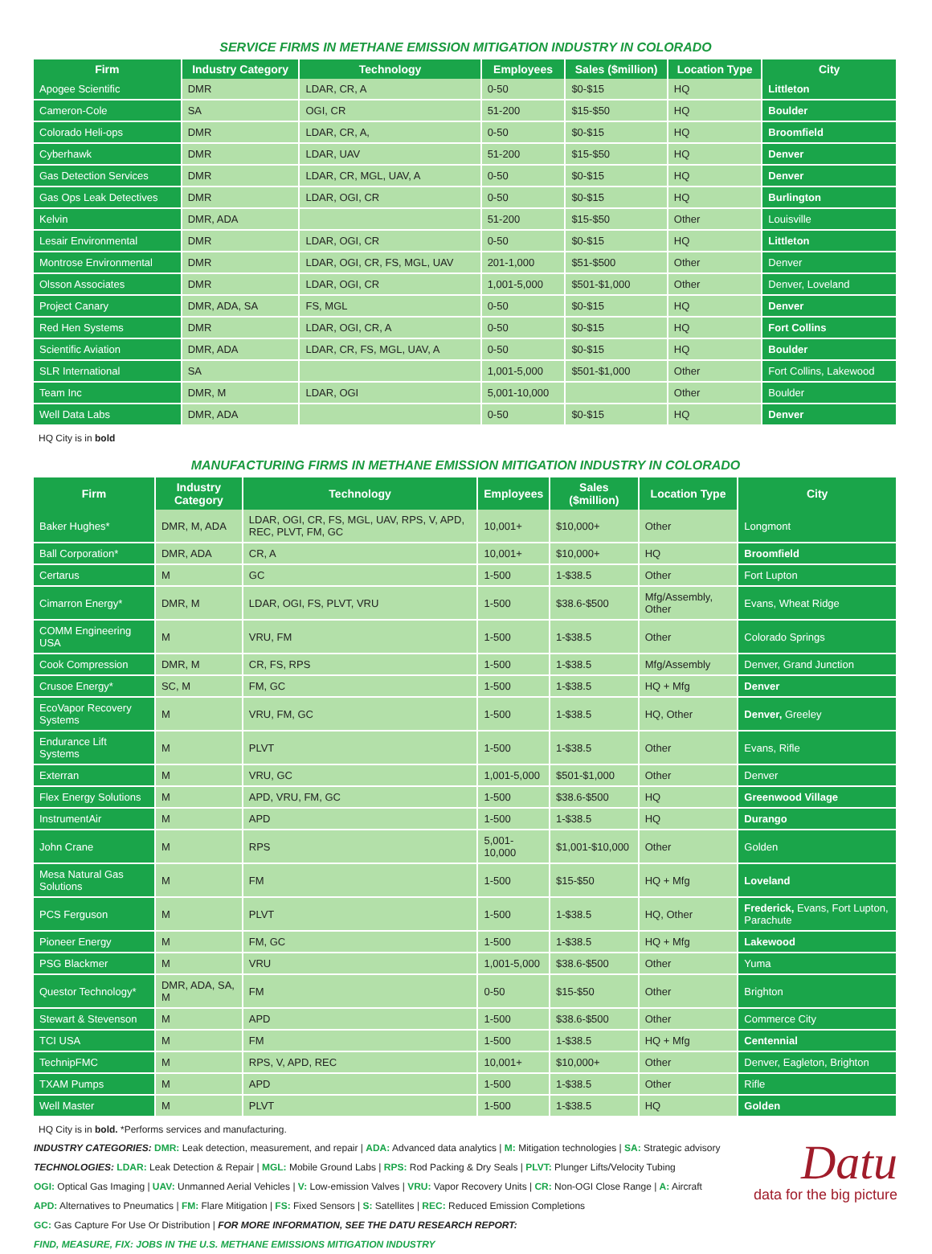SERVICE FIRMS IN METHANE EMISSION MITIGATION INDUSTRY IN COLORADO
| Firm | Industry Category | Technology | Employees | Sales ($million) | Location Type | City |
| --- | --- | --- | --- | --- | --- | --- |
| Apogee Scientific | DMR | LDAR, CR, A | 0-50 | $0-$15 | HQ | Littleton |
| Cameron-Cole | SA | OGI, CR | 51-200 | $15-$50 | HQ | Boulder |
| Colorado Heli-ops | DMR | LDAR, CR, A, | 0-50 | $0-$15 | HQ | Broomfield |
| Cyberhawk | DMR | LDAR, UAV | 51-200 | $15-$50 | HQ | Denver |
| Gas Detection Services | DMR | LDAR, CR, MGL, UAV, A | 0-50 | $0-$15 | HQ | Denver |
| Gas Ops Leak Detectives | DMR | LDAR, OGI, CR | 0-50 | $0-$15 | HQ | Burlington |
| Kelvin | DMR, ADA | | 51-200 | $15-$50 | Other | Louisville |
| Lesair Environmental | DMR | LDAR, OGI, CR | 0-50 | $0-$15 | HQ | Littleton |
| Montrose Environmental | DMR | LDAR, OGI, CR, FS, MGL, UAV | 201-1,000 | $51-$500 | Other | Denver |
| Olsson Associates | DMR | LDAR, OGI, CR | 1,001-5,000 | $501-$1,000 | Other | Denver, Loveland |
| Project Canary | DMR, ADA, SA | FS, MGL | 0-50 | $0-$15 | HQ | Denver |
| Red Hen Systems | DMR | LDAR, OGI, CR, A | 0-50 | $0-$15 | HQ | Fort Collins |
| Scientific Aviation | DMR, ADA | LDAR, CR, FS, MGL, UAV, A | 0-50 | $0-$15 | HQ | Boulder |
| SLR International | SA | | 1,001-5,000 | $501-$1,000 | Other | Fort Collins, Lakewood |
| Team Inc | DMR, M | LDAR, OGI | 5,001-10,000 | | Other | Boulder |
| Well Data Labs | DMR, ADA | | 0-50 | $0-$15 | HQ | Denver |
HQ City is in bold
MANUFACTURING FIRMS IN METHANE EMISSION MITIGATION INDUSTRY IN COLORADO
| Firm | Industry Category | Technology | Employees | Sales ($million) | Location Type | City |
| --- | --- | --- | --- | --- | --- | --- |
| Baker Hughes* | DMR, M, ADA | LDAR, OGI, CR, FS, MGL, UAV, RPS, V, APD, REC, PLVT, FM, GC | 10,001+ | $10,000+ | Other | Longmont |
| Ball Corporation* | DMR, ADA | CR, A | 10,001+ | $10,000+ | HQ | Broomfield |
| Certarus | M | GC | 1-500 | 1-$38.5 | Other | Fort Lupton |
| Cimarron Energy* | DMR, M | LDAR, OGI, FS, PLVT, VRU | 1-500 | $38.6-$500 | Mfg/Assembly, Other | Evans, Wheat Ridge |
| COMM Engineering USA | M | VRU, FM | 1-500 | 1-$38.5 | Other | Colorado Springs |
| Cook Compression | DMR, M | CR, FS, RPS | 1-500 | 1-$38.5 | Mfg/Assembly | Denver, Grand Junction |
| Crusoe Energy* | SC, M | FM, GC | 1-500 | 1-$38.5 | HQ + Mfg | Denver |
| EcoVapor Recovery Systems | M | VRU, FM, GC | 1-500 | 1-$38.5 | HQ, Other | Denver, Greeley |
| Endurance Lift Systems | M | PLVT | 1-500 | 1-$38.5 | Other | Evans, Rifle |
| Exterran | M | VRU, GC | 1,001-5,000 | $501-$1,000 | Other | Denver |
| Flex Energy Solutions | M | APD, VRU, FM, GC | 1-500 | $38.6-$500 | HQ | Greenwood Village |
| InstrumentAir | M | APD | 1-500 | 1-$38.5 | HQ | Durango |
| John Crane | M | RPS | 5,001-10,000 | $1,001-$10,000 | Other | Golden |
| Mesa Natural Gas Solutions | M | FM | 1-500 | $15-$50 | HQ + Mfg | Loveland |
| PCS Ferguson | M | PLVT | 1-500 | 1-$38.5 | HQ, Other | Frederick, Evans, Fort Lupton, Parachute |
| Pioneer Energy | M | FM, GC | 1-500 | 1-$38.5 | HQ + Mfg | Lakewood |
| PSG Blackmer | M | VRU | 1,001-5,000 | $38.6-$500 | Other | Yuma |
| Questor Technology* | DMR, ADA, SA, M | FM | 0-50 | $15-$50 | Other | Brighton |
| Stewart & Stevenson | M | APD | 1-500 | $38.6-$500 | Other | Commerce City |
| TCI USA | M | FM | 1-500 | 1-$38.5 | HQ + Mfg | Centennial |
| TechnipFMC | M | RPS, V, APD, REC | 10,001+ | $10,000+ | Other | Denver, Eagleton, Brighton |
| TXAM Pumps | M | APD | 1-500 | 1-$38.5 | Other | Rifle |
| Well Master | M | PLVT | 1-500 | 1-$38.5 | HQ | Golden |
HQ City is in bold. *Performs services and manufacturing.
Datu
data for the big picture
INDUSTRY CATEGORIES: DMR: Leak detection, measurement, and repair | ADA: Advanced data analytics | M: Mitigation technologies | SA: Strategic advisory
TECHNOLOGIES: LDAR: Leak Detection & Repair | MGL: Mobile Ground Labs | RPS: Rod Packing & Dry Seals | PLVT: Plunger Lifts/Velocity Tubing
OGI: Optical Gas Imaging | UAV: Unmanned Aerial Vehicles | V: Low-emission Valves | VRU: Vapor Recovery Units | CR: Non-OGI Close Range | A: Aircraft
APD: Alternatives to Pneumatics | FM: Flare Mitigation | FS: Fixed Sensors | S: Satellites | REC: Reduced Emission Completions
GC: Gas Capture For Use Or Distribution | FOR MORE INFORMATION, SEE THE DATU RESEARCH REPORT:
FIND, MEASURE, FIX: JOBS IN THE U.S. METHANE EMISSIONS MITIGATION INDUSTRY